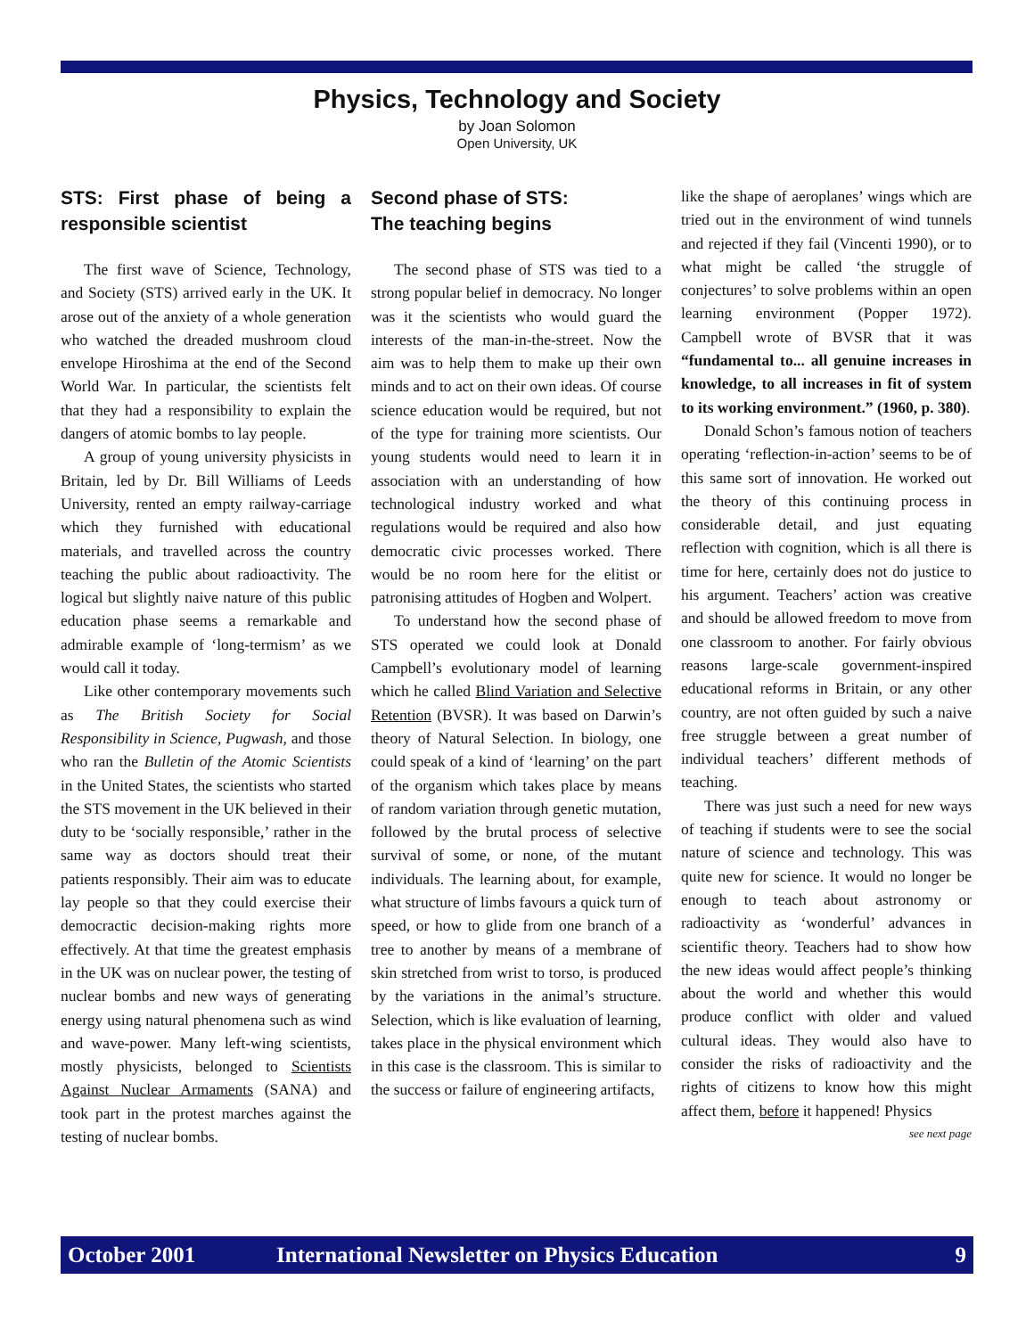Physics, Technology and Society
by Joan Solomon
Open University, UK
STS: First phase of being a responsible scientist
The first wave of Science, Technology, and Society (STS) arrived early in the UK. It arose out of the anxiety of a whole generation who watched the dreaded mushroom cloud envelope Hiroshima at the end of the Second World War. In particular, the scientists felt that they had a responsibility to explain the dangers of atomic bombs to lay people.
A group of young university physicists in Britain, led by Dr. Bill Williams of Leeds University, rented an empty railway-carriage which they furnished with educational materials, and travelled across the country teaching the public about radioactivity. The logical but slightly naive nature of this public education phase seems a remarkable and admirable example of ‘long-termism’ as we would call it today.
Like other contemporary movements such as The British Society for Social Responsibility in Science, Pugwash, and those who ran the Bulletin of the Atomic Scientists in the United States, the scientists who started the STS movement in the UK believed in their duty to be ‘socially responsible,’ rather in the same way as doctors should treat their patients responsibly. Their aim was to educate lay people so that they could exercise their democractic decision-making rights more effectively. At that time the greatest emphasis in the UK was on nuclear power, the testing of nuclear bombs and new ways of generating energy using natural phenomena such as wind and wave-power. Many left-wing scientists, mostly physicists, belonged to Scientists Against Nuclear Armaments (SANA) and took part in the protest marches against the testing of nuclear bombs.
Second phase of STS:
The teaching begins
The second phase of STS was tied to a strong popular belief in democracy. No longer was it the scientists who would guard the interests of the man-in-the-street. Now the aim was to help them to make up their own minds and to act on their own ideas. Of course science education would be required, but not of the type for training more scientists. Our young students would need to learn it in association with an understanding of how technological industry worked and what regulations would be required and also how democratic civic processes worked. There would be no room here for the elitist or patronising attitudes of Hogben and Wolpert.
To understand how the second phase of STS operated we could look at Donald Campbell’s evolutionary model of learning which he called Blind Variation and Selective Retention (BVSR). It was based on Darwin’s theory of Natural Selection. In biology, one could speak of a kind of ‘learning’ on the part of the organism which takes place by means of random variation through genetic mutation, followed by the brutal process of selective survival of some, or none, of the mutant individuals. The learning about, for example, what structure of limbs favours a quick turn of speed, or how to glide from one branch of a tree to another by means of a membrane of skin stretched from wrist to torso, is produced by the variations in the animal’s structure. Selection, which is like evaluation of learning, takes place in the physical environment which in this case is the classroom. This is similar to the success or failure of engineering artifacts,
like the shape of aeroplanes’ wings which are tried out in the environment of wind tunnels and rejected if they fail (Vincenti 1990), or to what might be called ‘the struggle of conjectures’ to solve problems within an open learning environment (Popper 1972). Campbell wrote of BVSR that it was “fundamental to... all genuine increases in knowledge, to all increases in fit of system to its working environment.” (1960, p. 380).
Donald Schon’s famous notion of teachers operating ‘reflection-in-action’ seems to be of this same sort of innovation. He worked out the theory of this continuing process in considerable detail, and just equating reflection with cognition, which is all there is time for here, certainly does not do justice to his argument. Teachers’ action was creative and should be allowed freedom to move from one classroom to another. For fairly obvious reasons large-scale government-inspired educational reforms in Britain, or any other country, are not often guided by such a naive free struggle between a great number of individual teachers’ different methods of teaching.
There was just such a need for new ways of teaching if students were to see the social nature of science and technology. This was quite new for science. It would no longer be enough to teach about astronomy or radioactivity as ‘wonderful’ advances in scientific theory. Teachers had to show how the new ideas would affect people’s thinking about the world and whether this would produce conflict with older and valued cultural ideas. They would also have to consider the risks of radioactivity and the rights of citizens to know how this might affect them, before it happened! Physics
see next page
October 2001 International Newsletter on Physics Education 9